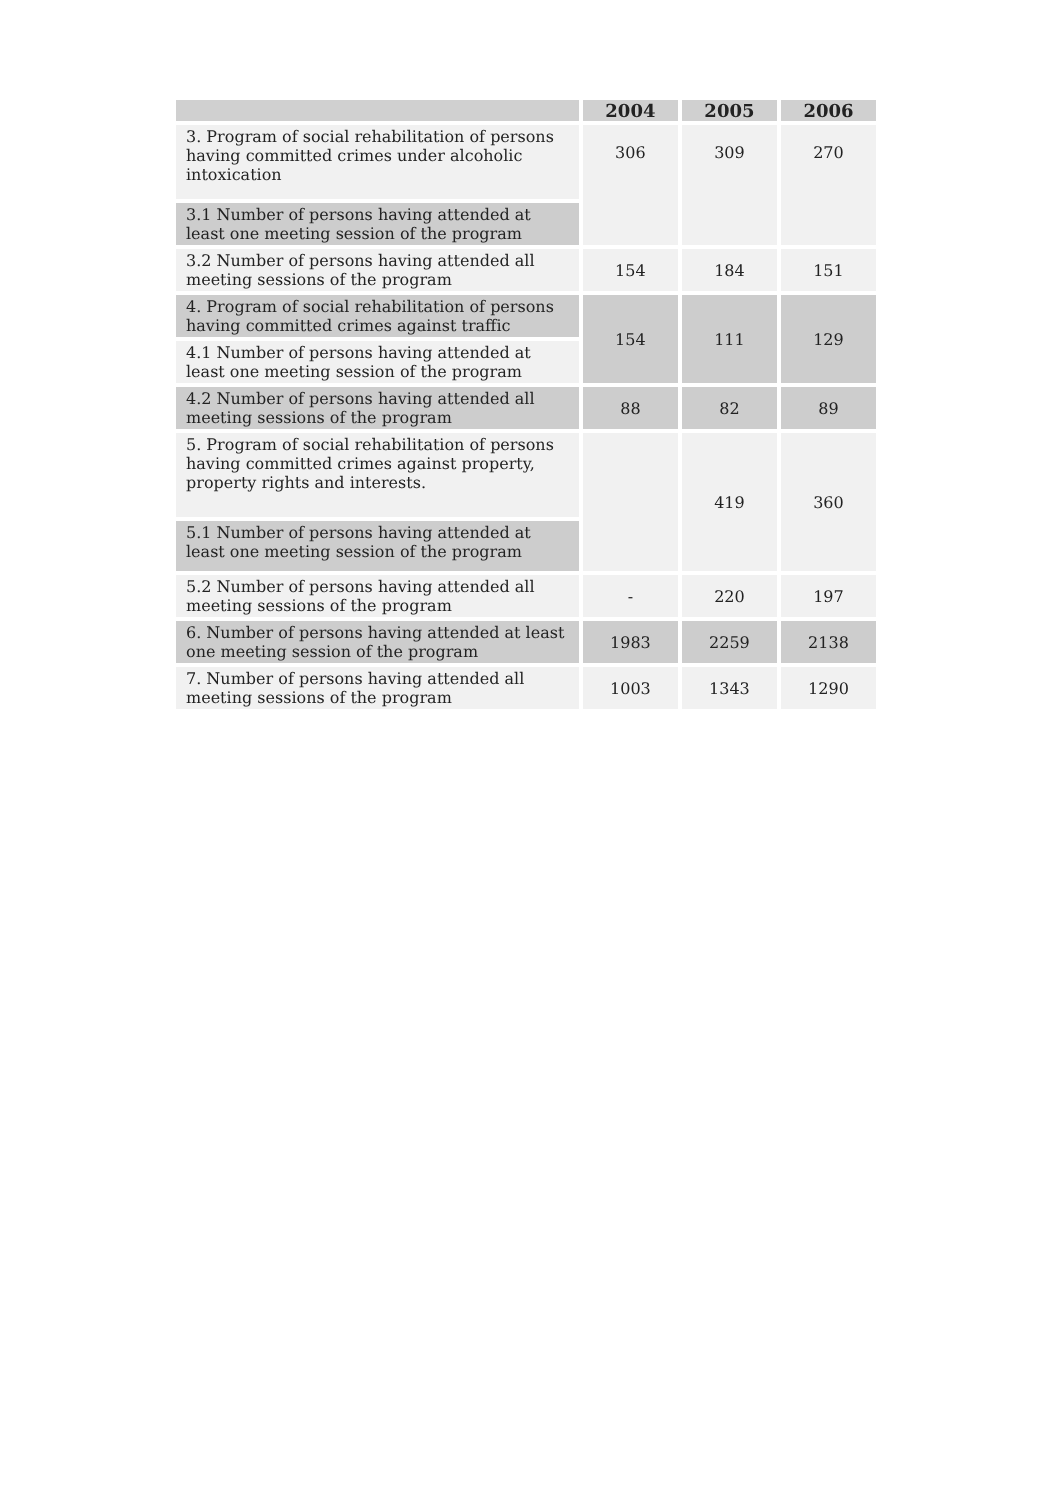| | 2004 | 2005 | 2006 |
| --- | --- | --- | --- |
| 3. Program of social rehabilitation of persons having committed crimes under alcoholic intoxication | 306 | 309 | 270 |
| 3.1 Number of persons having attended at least one meeting session of the program | | | |
| 3.2 Number of persons having attended all meeting sessions of the program | 154 | 184 | 151 |
| 4. Program of social rehabilitation of persons having committed crimes against traffic | 154 | 111 | 129 |
| 4.1 Number of persons having attended at least one meeting session of the program | | | |
| 4.2 Number of persons having attended all meeting sessions of the program | 88 | 82 | 89 |
| 5. Program of social rehabilitation of persons having committed crimes against property, property rights and interests. | | 419 | 360 |
| 5.1 Number of persons having attended at least one meeting session of the program | | | |
| 5.2 Number of persons having attended all meeting sessions of the program | - | 220 | 197 |
| 6. Number of persons having attended at least one meeting session of the program | 1983 | 2259 | 2138 |
| 7. Number of persons having attended all meeting sessions of the program | 1003 | 1343 | 1290 |